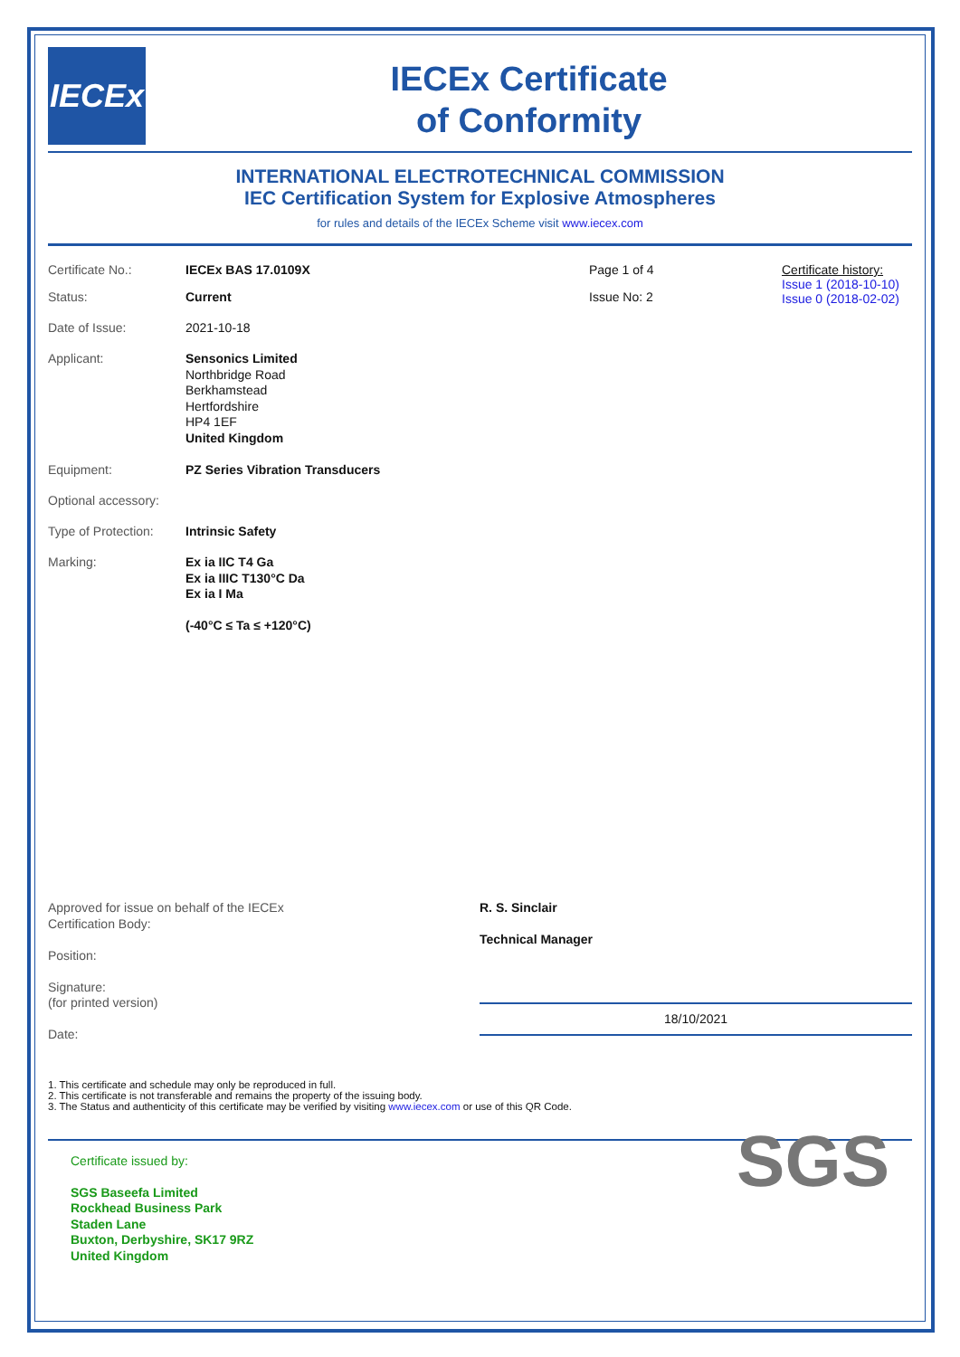IECEx
IECEx Certificate
of Conformity
INTERNATIONAL ELECTROTECHNICAL COMMISSION
IEC Certification System for Explosive Atmospheres
for rules and details of the IECEx Scheme visit www.iecex.com
Certificate No.: IECEx BAS 17.0109X Page 1 of 4 Certificate history:
Issue 1 (2018-10-10)
Issue 0 (2018-02-02)
Status: Current Issue No: 2
Date of Issue: 2021-10-18
Applicant:
Sensonics Limited
Northbridge Road
Berkhamstead
Hertfordshire
HP4 1EF
United Kingdom
Equipment: PZ Series Vibration Transducers
Optional accessory:
Type of Protection:
Intrinsic Safety
Marking:
Ex ia IIC T4 Ga
Ex ia IIIC T130°C Da
Ex ia I Ma
(-40°C ≤ Ta ≤ +120°C)
Approved for issue on behalf of the IECEx
Certification Body:
Position:
Signature:
(for printed version)
Date:
R. S. Sinclair
Technical Manager
18/10/2021
1. This certificate and schedule may only be reproduced in full.
2. This certificate is not transferable and remains the property of the issuing body.
3. The Status and authenticity of this certificate may be verified by visiting www.iecex.com or use of this QR Code.
Certificate issued by:
SGS Baseefa Limited
Rockhead Business Park
Staden Lane
Buxton, Derbyshire, SK17 9RZ
United Kingdom
SGS